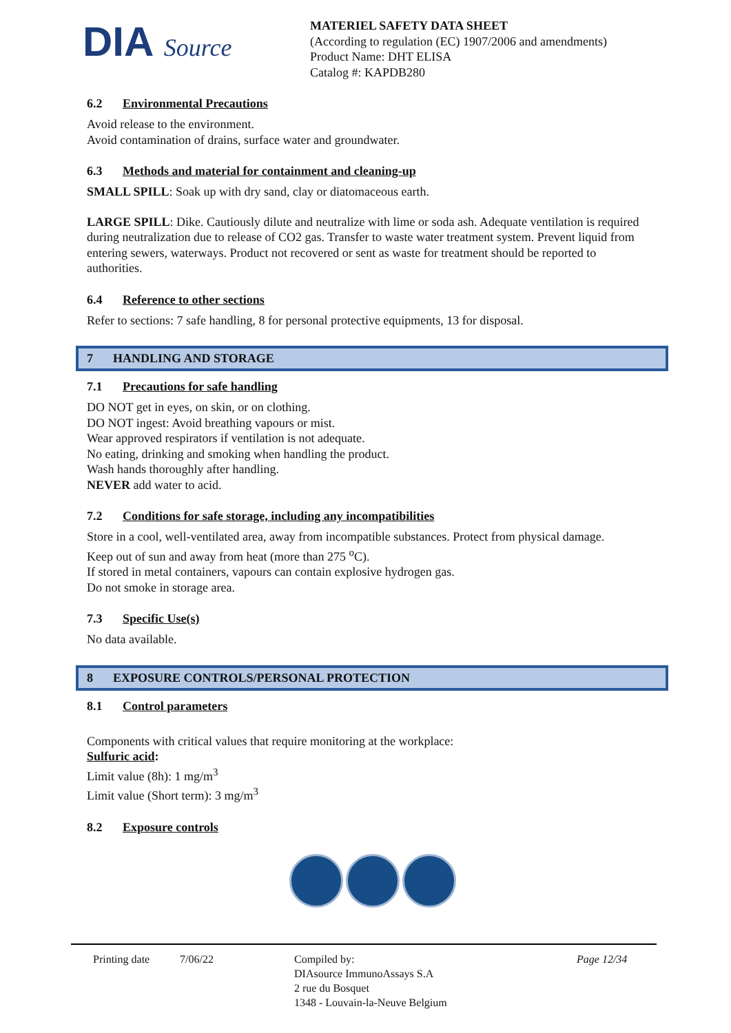DIA Source
MATERIEL SAFETY DATA SHEET
(According to regulation (EC) 1907/2006 and amendments)
Product Name: DHT ELISA
Catalog #: KAPDB280
6.2 Environmental Precautions
Avoid release to the environment.
Avoid contamination of drains, surface water and groundwater.
6.3 Methods and material for containment and cleaning-up
SMALL SPILL: Soak up with dry sand, clay or diatomaceous earth.
LARGE SPILL: Dike. Cautiously dilute and neutralize with lime or soda ash. Adequate ventilation is required during neutralization due to release of CO2 gas. Transfer to waste water treatment system. Prevent liquid from entering sewers, waterways. Product not recovered or sent as waste for treatment should be reported to authorities.
6.4 Reference to other sections
Refer to sections: 7 safe handling, 8 for personal protective equipments, 13 for disposal.
7 HANDLING AND STORAGE
7.1 Precautions for safe handling
DO NOT get in eyes, on skin, or on clothing.
DO NOT ingest: Avoid breathing vapours or mist.
Wear approved respirators if ventilation is not adequate.
No eating, drinking and smoking when handling the product.
Wash hands thoroughly after handling.
NEVER add water to acid.
7.2 Conditions for safe storage, including any incompatibilities
Store in a cool, well-ventilated area, away from incompatible substances. Protect from physical damage.
Keep out of sun and away from heat (more than 275 <sup>o</sup>C).
If stored in metal containers, vapours can contain explosive hydrogen gas.
Do not smoke in storage area.
7.3 Specific Use(s)
No data available.
8 EXPOSURE CONTROLS/PERSONAL PROTECTION
8.1 Control parameters
Components with critical values that require monitoring at the workplace:
Sulfuric acid:
Limit value (8h): 1 mg/m<sup>3</sup>
Limit value (Short term): 3 mg/m<sup>3</sup>
8.2 Exposure controls
Printing date 7/06/22 Compiled by:
DIAsource ImmunoAssays S.A
2 rue du Bosquet
1348 - Louvain-la-Neuve Belgium
Page 12/34